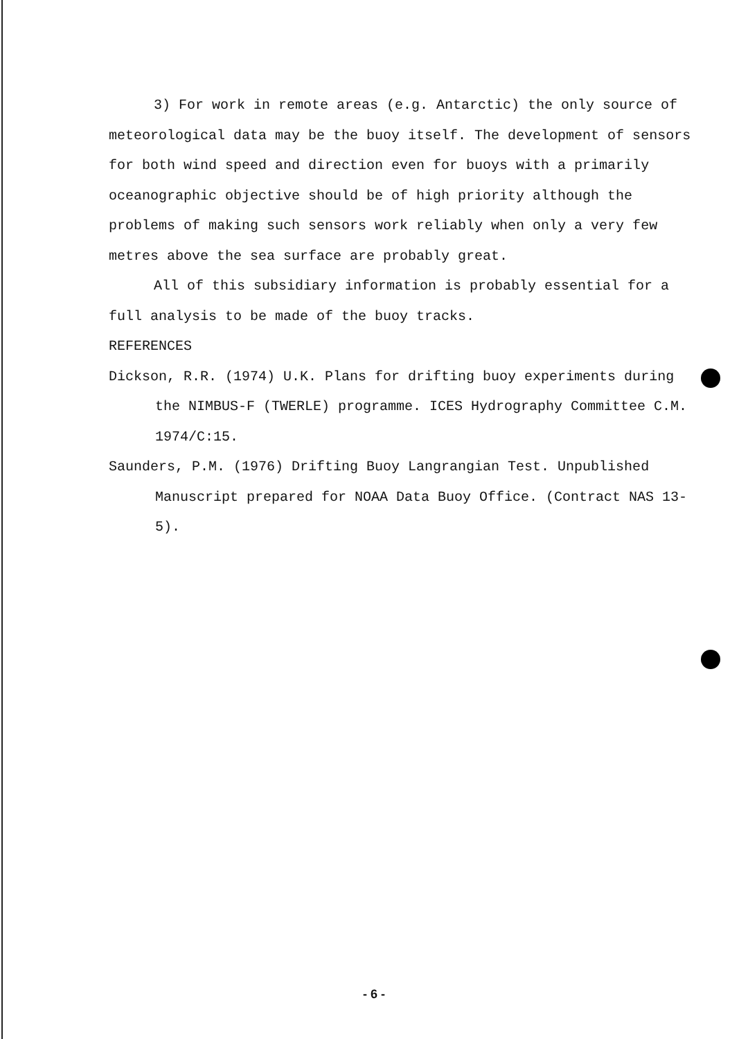3) For work in remote areas (e.g. Antarctic) the only source of meteorological data may be the buoy itself. The development of sensors for both wind speed and direction even for buoys with a primarily oceanographic objective should be of high priority although the problems of making such sensors work reliably when only a very few metres above the sea surface are probably great.
All of this subsidiary information is probably essential for a full analysis to be made of the buoy tracks.
REFERENCES
Dickson, R.R. (1974) U.K. Plans for drifting buoy experiments during the NIMBUS-F (TWERLE) programme. ICES Hydrography Committee C.M. 1974/C:15.
Saunders, P.M. (1976) Drifting Buoy Langrangian Test. Unpublished Manuscript prepared for NOAA Data Buoy Office. (Contract NAS 13-5).
- 6 -